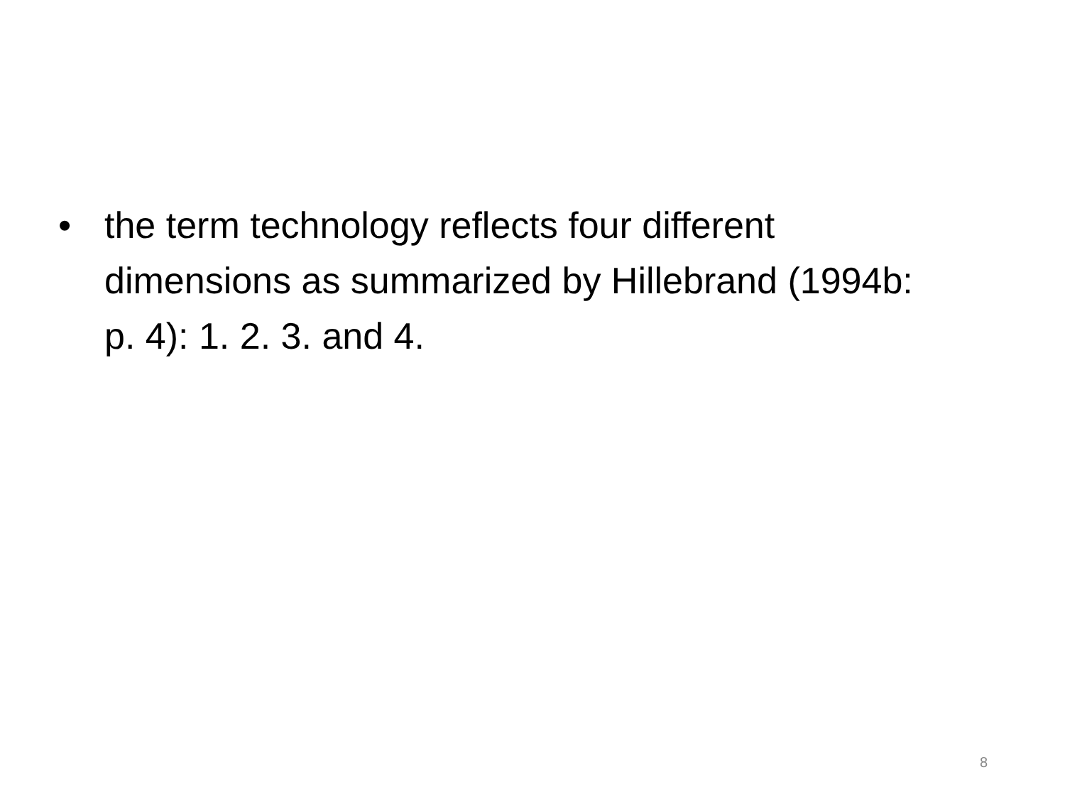• the term technology reflects four different dimensions as summarized by Hillebrand (1994b: p. 4): 1. 2. 3. and 4.
8